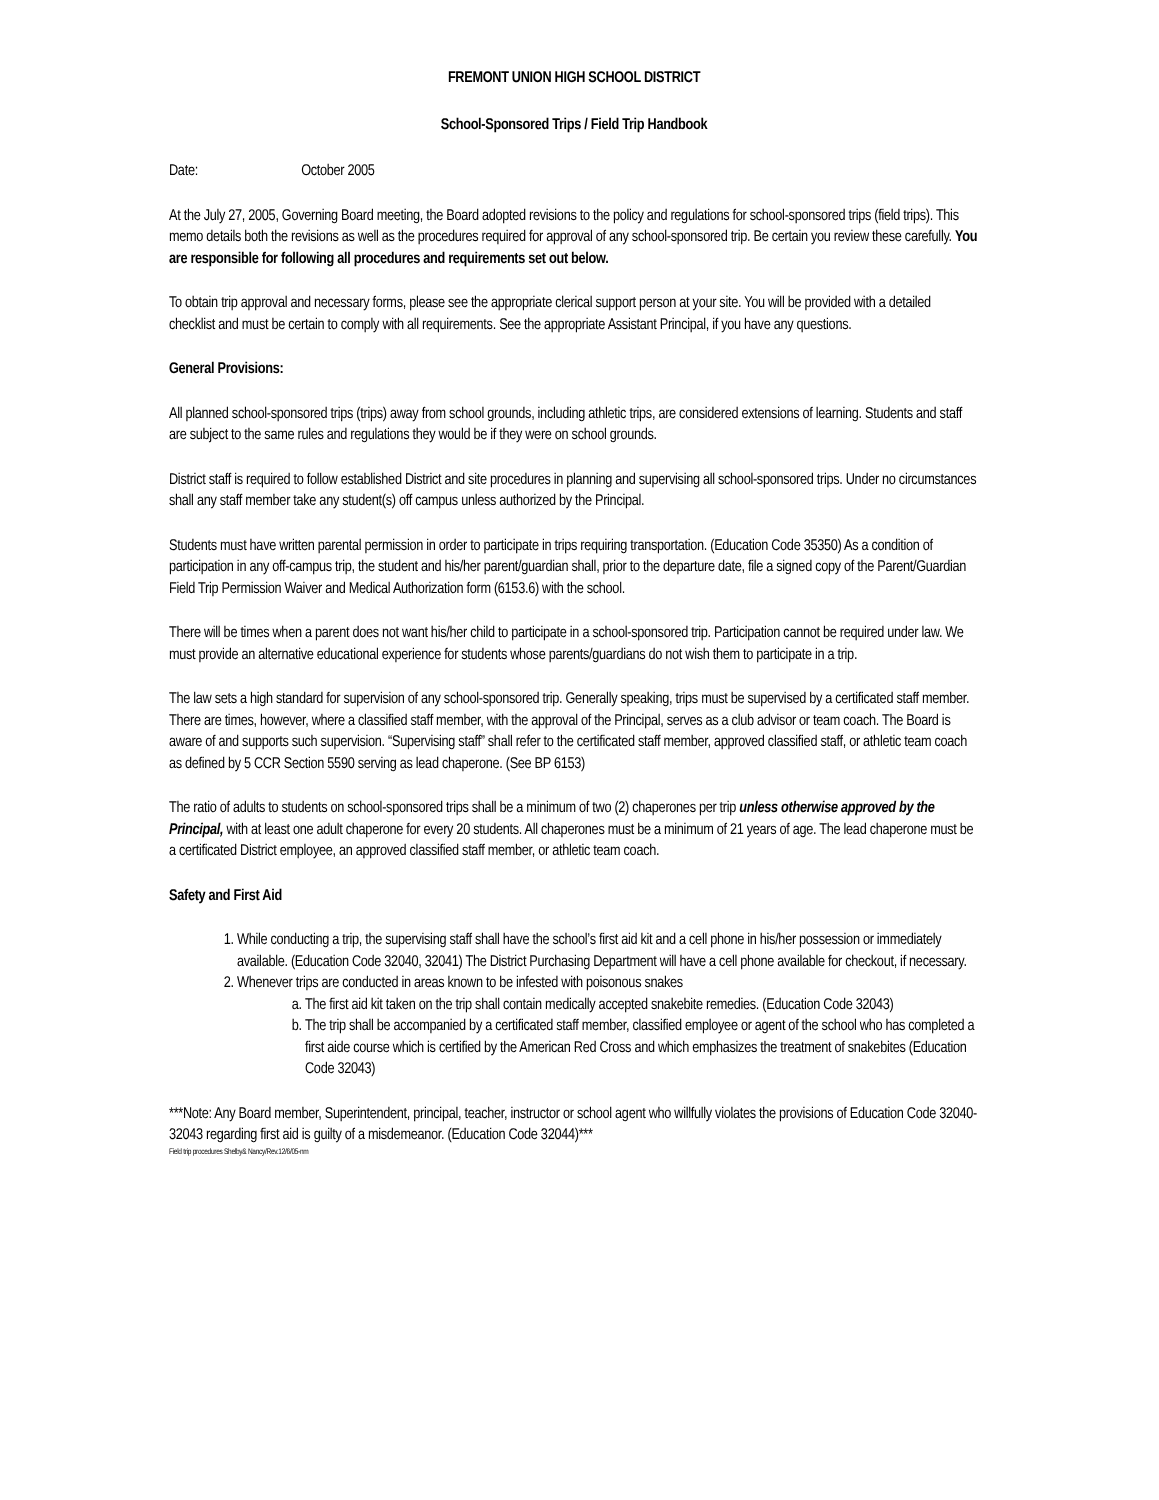FREMONT UNION HIGH SCHOOL DISTRICT
School-Sponsored Trips / Field Trip Handbook
Date: October 2005
At the July 27, 2005, Governing Board meeting, the Board adopted revisions to the policy and regulations for school-sponsored trips (field trips). This memo details both the revisions as well as the procedures required for approval of any school-sponsored trip. Be certain you review these carefully. You are responsible for following all procedures and requirements set out below.
To obtain trip approval and necessary forms, please see the appropriate clerical support person at your site. You will be provided with a detailed checklist and must be certain to comply with all requirements. See the appropriate Assistant Principal, if you have any questions.
General Provisions:
All planned school-sponsored trips (trips) away from school grounds, including athletic trips, are considered extensions of learning. Students and staff are subject to the same rules and regulations they would be if they were on school grounds.
District staff is required to follow established District and site procedures in planning and supervising all school-sponsored trips. Under no circumstances shall any staff member take any student(s) off campus unless authorized by the Principal.
Students must have written parental permission in order to participate in trips requiring transportation. (Education Code 35350) As a condition of participation in any off-campus trip, the student and his/her parent/guardian shall, prior to the departure date, file a signed copy of the Parent/Guardian Field Trip Permission Waiver and Medical Authorization form (6153.6) with the school.
There will be times when a parent does not want his/her child to participate in a school-sponsored trip. Participation cannot be required under law. We must provide an alternative educational experience for students whose parents/guardians do not wish them to participate in a trip.
The law sets a high standard for supervision of any school-sponsored trip. Generally speaking, trips must be supervised by a certificated staff member. There are times, however, where a classified staff member, with the approval of the Principal, serves as a club advisor or team coach. The Board is aware of and supports such supervision. “Supervising staff” shall refer to the certificated staff member, approved classified staff, or athletic team coach as defined by 5 CCR Section 5590 serving as lead chaperone. (See BP 6153)
The ratio of adults to students on school-sponsored trips shall be a minimum of two (2) chaperones per trip unless otherwise approved by the Principal, with at least one adult chaperone for every 20 students. All chaperones must be a minimum of 21 years of age. The lead chaperone must be a certificated District employee, an approved classified staff member, or athletic team coach.
Safety and First Aid
1. While conducting a trip, the supervising staff shall have the school’s first aid kit and a cell phone in his/her possession or immediately available. (Education Code 32040, 32041) The District Purchasing Department will have a cell phone available for checkout, if necessary.
2. Whenever trips are conducted in areas known to be infested with poisonous snakes
a. The first aid kit taken on the trip shall contain medically accepted snakebite remedies. (Education Code 32043)
b. The trip shall be accompanied by a certificated staff member, classified employee or agent of the school who has completed a first aide course which is certified by the American Red Cross and which emphasizes the treatment of snakebites (Education Code 32043)
***Note: Any Board member, Superintendent, principal, teacher, instructor or school agent who willfully violates the provisions of Education Code 32040-32043 regarding first aid is guilty of a misdemeanor. (Education Code 32044)***
Field trip procedures Shelby& Nancy/Rev.12/6/05-nm